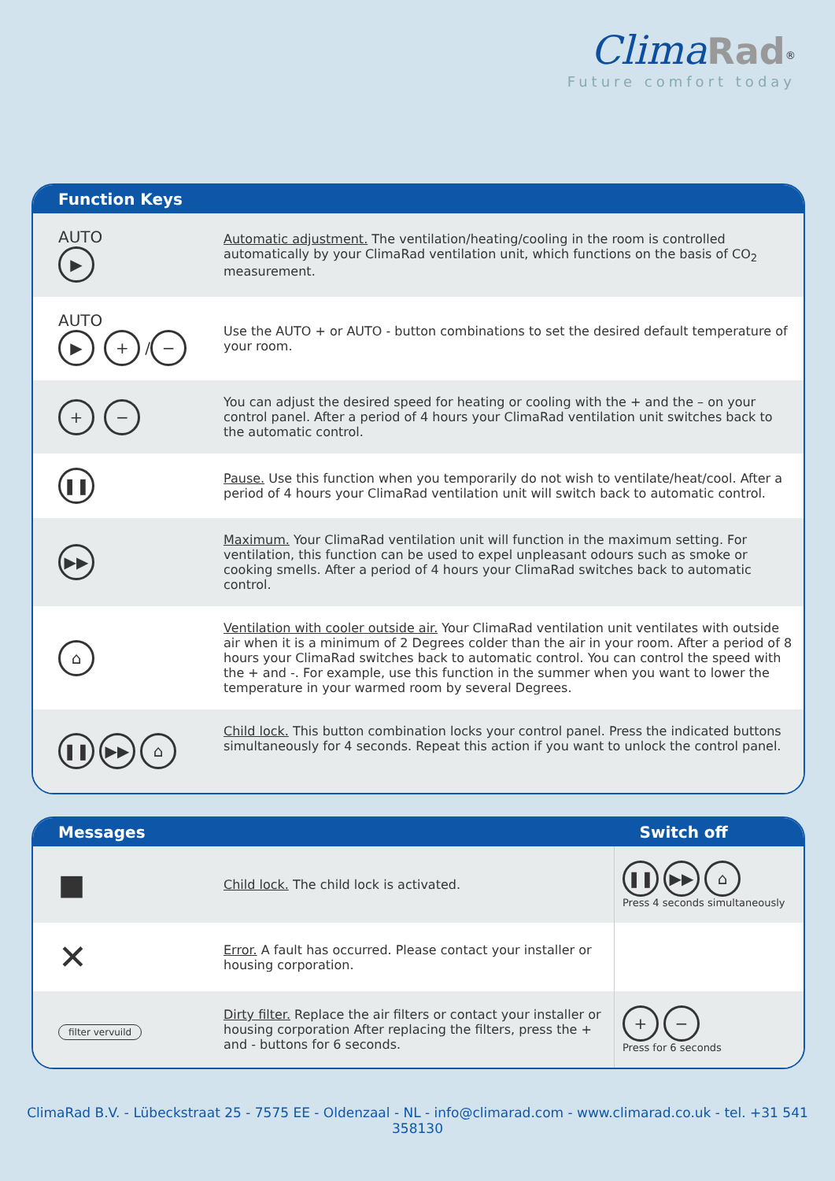Clima Rad<sup>®</sup>
Future comfort today
| Function Keys | |
| --- | --- |
| AUTO ▶ | Automatic adjustment. The ventilation/heating/cooling in the room is controlled automatically by your ClimaRad ventilation unit, which functions on the basis of CO<sub>2</sub> measurement. |
| AUTO ▶ + / − | Use the AUTO + or AUTO - button combinations to set the desired default temperature of your room. |
| + − | You can adjust the desired speed for heating or cooling with the + and the – on your control panel. After a period of 4 hours your ClimaRad ventilation unit switches back to the automatic control. |
| ❚❚ | Pause. Use this function when you temporarily do not wish to ventilate/heat/cool. After a period of 4 hours your ClimaRad ventilation unit will switch back to automatic control. |
| ▶▶ | Maximum. Your ClimaRad ventilation unit will function in the maximum setting. For ventilation, this function can be used to expel unpleasant odours such as smoke or cooking smells. After a period of 4 hours your ClimaRad switches back to automatic control. |
| ⌂ | Ventilation with cooler outside air. Your ClimaRad ventilation unit ventilates with outside air when it is a minimum of 2 Degrees colder than the air in your room. After a period of 8 hours your ClimaRad switches back to automatic control. You can control the speed with the + and -. For example, use this function in the summer when you want to lower the temperature in your warmed room by several Degrees. |
| ❚❚ ▶▶ ⌂ | Child lock. This button combination locks your control panel. Press the indicated buttons simultaneously for 4 seconds. Repeat this action if you want to unlock the control panel. |
| Messages | | Switch off |
| --- | --- | --- |
| ■ | Child lock. The child lock is activated. | ❚❚ ▶▶ ⌂ Press 4 seconds simultaneously |
| ✕ | Error. A fault has occurred. Please contact your installer or housing corporation. | |
| filter vervuild | Dirty filter. Replace the air filters or contact your installer or housing corporation After replacing the filters, press the + and - buttons for 6 seconds. | + − Press for 6 seconds |
ClimaRad B.V. - Lübeckstraat 25 - 7575 EE - Oldenzaal - NL - info@climarad.com - www.climarad.co.uk - tel. +31 541 358130